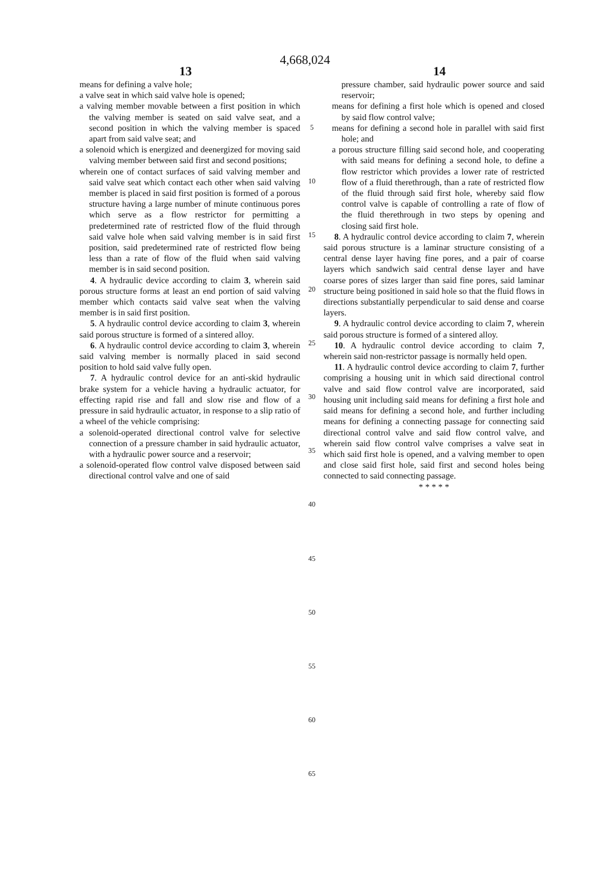4,668,024
13 14
means for defining a valve hole;
a valve seat in which said valve hole is opened;
a valving member movable between a first position in which the valving member is seated on said valve seat, and a second position in which the valving member is spaced apart from said valve seat; and
a solenoid which is energized and deenergized for moving said valving member between said first and second positions;
wherein one of contact surfaces of said valving member and said valve seat which contact each other when said valving member is placed in said first position is formed of a porous structure having a large number of minute continuous pores which serve as a flow restrictor for permitting a predetermined rate of restricted flow of the fluid through said valve hole when said valving member is in said first position, said predetermined rate of restricted flow being less than a rate of flow of the fluid when said valving member is in said second position.
4. A hydraulic device according to claim 3, wherein said porous structure forms at least an end portion of said valving member which contacts said valve seat when the valving member is in said first position.
5. A hydraulic control device according to claim 3, wherein said porous structure is formed of a sintered alloy.
6. A hydraulic control device according to claim 3, wherein said valving member is normally placed in said second position to hold said valve fully open.
7. A hydraulic control device for an anti-skid hydraulic brake system for a vehicle having a hydraulic actuator, for effecting rapid rise and fall and slow rise and flow of a pressure in said hydraulic actuator, in response to a slip ratio of a wheel of the vehicle comprising:
a solenoid-operated directional control valve for selective connection of a pressure chamber in said hydraulic actuator, with a hydraulic power source and a reservoir;
a solenoid-operated flow control valve disposed between said directional control valve and one of said
5
10
15
20
25
30
35
40
45
50
55
60
65
pressure chamber, said hydraulic power source and said reservoir;
means for defining a first hole which is opened and closed by said flow control valve;
means for defining a second hole in parallel with said first hole; and
a porous structure filling said second hole, and cooperating with said means for defining a second hole, to define a flow restrictor which provides a lower rate of restricted flow of a fluid therethrough, than a rate of restricted flow of the fluid through said first hole, whereby said flow control valve is capable of controlling a rate of flow of the fluid therethrough in two steps by opening and closing said first hole.
8. A hydraulic control device according to claim 7, wherein said porous structure is a laminar structure consisting of a central dense layer having fine pores, and a pair of coarse layers which sandwich said central dense layer and have coarse pores of sizes larger than said fine pores, said laminar structure being positioned in said hole so that the fluid flows in directions substantially perpendicular to said dense and coarse layers.
9. A hydraulic control device according to claim 7, wherein said porous structure is formed of a sintered alloy.
10. A hydraulic control device according to claim 7, wherein said non-restrictor passage is normally held open.
11. A hydraulic control device according to claim 7, further comprising a housing unit in which said directional control valve and said flow control valve are incorporated, said housing unit including said means for defining a first hole and said means for defining a second hole, and further including means for defining a connecting passage for connecting said directional control valve and said flow control valve, and wherein said flow control valve comprises a valve seat in which said first hole is opened, and a valving member to open and close said first hole, said first and second holes being connected to said connecting passage.
* * * * *